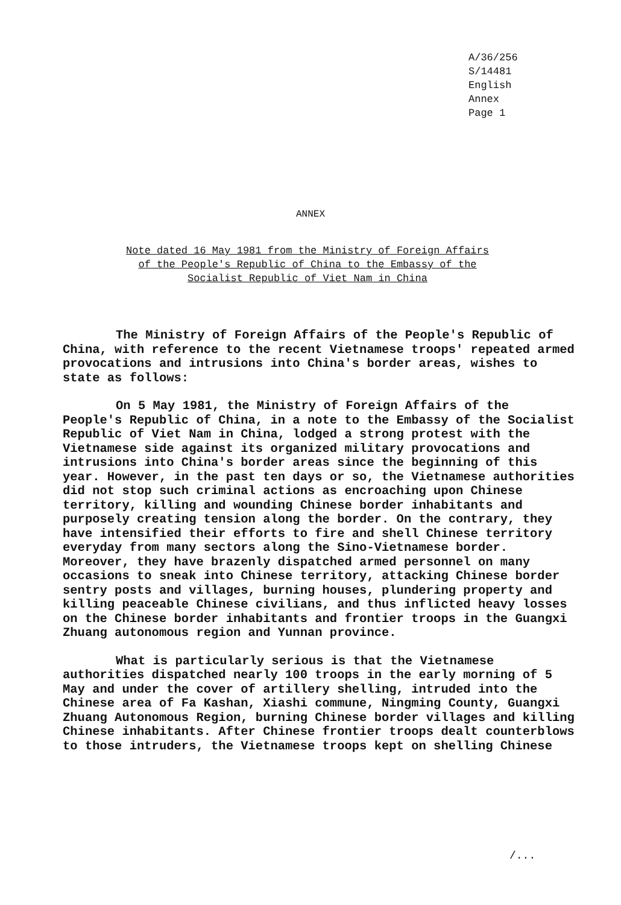A/36/256
S/14481
English
Annex
Page 1
ANNEX
Note dated 16 May 1981 from the Ministry of Foreign Affairs
of the People's Republic of China to the Embassy of the
Socialist Republic of Viet Nam in China
The Ministry of Foreign Affairs of the People's Republic of China, with reference to the recent Vietnamese troops' repeated armed provocations and intrusions into China's border areas, wishes to state as follows:
On 5 May 1981, the Ministry of Foreign Affairs of the People's Republic of China, in a note to the Embassy of the Socialist Republic of Viet Nam in China, lodged a strong protest with the Vietnamese side against its organized military provocations and intrusions into China's border areas since the beginning of this year. However, in the past ten days or so, the Vietnamese authorities did not stop such criminal actions as encroaching upon Chinese territory, killing and wounding Chinese border inhabitants and purposely creating tension along the border. On the contrary, they have intensified their efforts to fire and shell Chinese territory everyday from many sectors along the Sino-Vietnamese border. Moreover, they have brazenly dispatched armed personnel on many occasions to sneak into Chinese territory, attacking Chinese border sentry posts and villages, burning houses, plundering property and killing peaceable Chinese civilians, and thus inflicted heavy losses on the Chinese border inhabitants and frontier troops in the Guangxi Zhuang autonomous region and Yunnan province.
What is particularly serious is that the Vietnamese authorities dispatched nearly 100 troops in the early morning of 5 May and under the cover of artillery shelling, intruded into the Chinese area of Fa Kashan, Xiashi commune, Ningming County, Guangxi Zhuang Autonomous Region, burning Chinese border villages and killing Chinese inhabitants. After Chinese frontier troops dealt counterblows to those intruders, the Vietnamese troops kept on shelling Chinese
/...